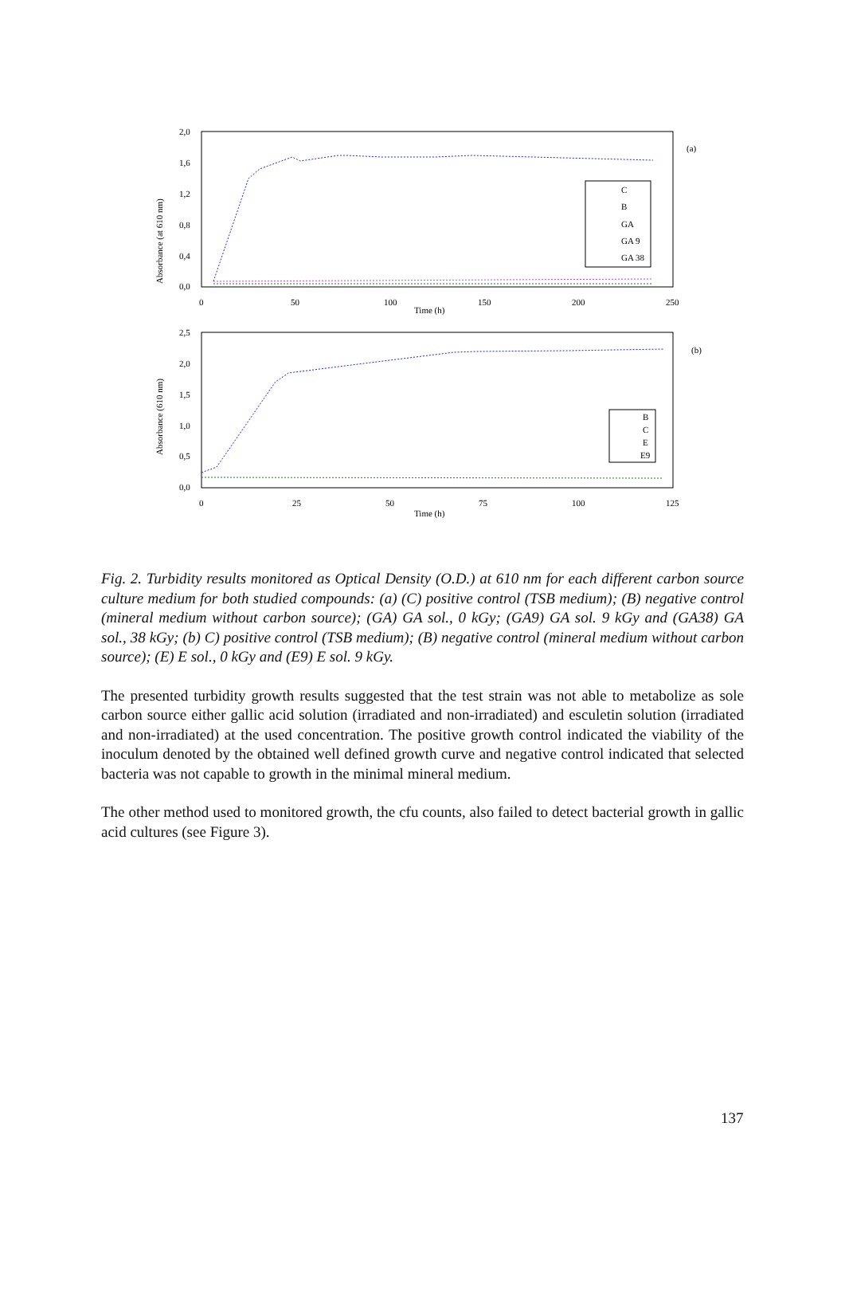Absorbance (at 610 nm)
2,0
1,6
1,2
0,8
0,4
0,0
0
50
100
150
200
250
Time (h)
(a)
C
B
GA
GA 9
GA 38
Absorbance (610 nm)
2,5
2,0
1,5
1,0
0,5
0,0
0
25
50
75
100
125
Time (h)
(b)
B
C
E
E9
Fig. 2. Turbidity results monitored as Optical Density (O.D.) at 610 nm for each different carbon source culture medium for both studied compounds: (a) (C) positive control (TSB medium); (B) negative control (mineral medium without carbon source); (GA) GA sol., 0 kGy; (GA9) GA sol. 9 kGy and (GA38) GA sol., 38 kGy; (b) C) positive control (TSB medium); (B) negative control (mineral medium without carbon source); (E) E sol., 0 kGy and (E9) E sol. 9 kGy.
The presented turbidity growth results suggested that the test strain was not able to metabolize as sole carbon source either gallic acid solution (irradiated and non-irradiated) and esculetin solution (irradiated and non-irradiated) at the used concentration. The positive growth control indicated the viability of the inoculum denoted by the obtained well defined growth curve and negative control indicated that selected bacteria was not capable to growth in the minimal mineral medium.
The other method used to monitored growth, the cfu counts, also failed to detect bacterial growth in gallic acid cultures (see Figure 3).
137